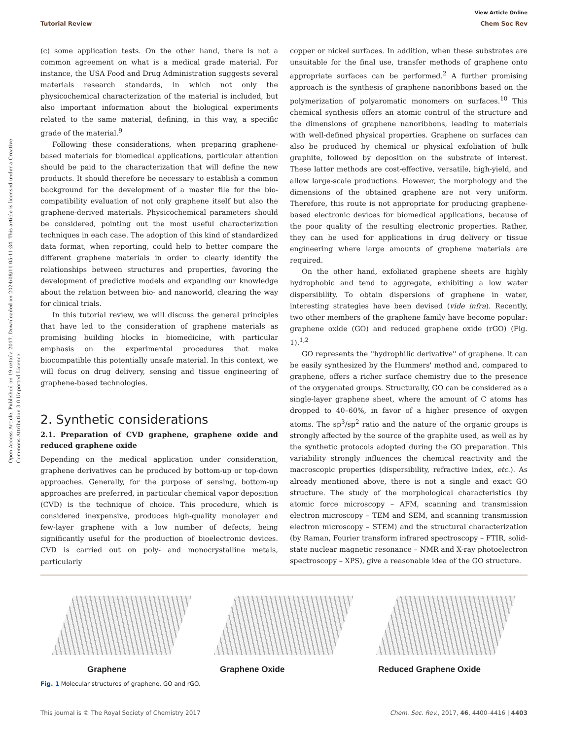View Article Online
Tutorial Review Chem Soc Rev
Open Access Article. Published on 19 uztaila 2017. Downloaded on 2024/08/11 05:11:34. This article is licensed under a Creative Commons Attribution 3.0 Unported Licence.
(c) some application tests. On the other hand, there is not a common agreement on what is a medical grade material. For instance, the USA Food and Drug Administration suggests several materials research standards, in which not only the physicochemical characterization of the material is included, but also important information about the biological experiments related to the same material, defining, in this way, a specific grade of the material.<sup>9</sup>
Following these considerations, when preparing graphene-based materials for biomedical applications, particular attention should be paid to the characterization that will define the new products. It should therefore be necessary to establish a common background for the development of a master file for the bio-compatibility evaluation of not only graphene itself but also the graphene-derived materials. Physicochemical parameters should be considered, pointing out the most useful characterization techniques in each case. The adoption of this kind of standardized data format, when reporting, could help to better compare the different graphene materials in order to clearly identify the relationships between structures and properties, favoring the development of predictive models and expanding our knowledge about the relation between bio- and nanoworld, clearing the way for clinical trials.
In this tutorial review, we will discuss the general principles that have led to the consideration of graphene materials as promising building blocks in biomedicine, with particular emphasis on the experimental procedures that make biocompatible this potentially unsafe material. In this context, we will focus on drug delivery, sensing and tissue engineering of graphene-based technologies.
2. Synthetic considerations
2.1. Preparation of CVD graphene, graphene oxide and reduced graphene oxide
Depending on the medical application under consideration, graphene derivatives can be produced by bottom-up or top-down approaches. Generally, for the purpose of sensing, bottom-up approaches are preferred, in particular chemical vapor deposition (CVD) is the technique of choice. This procedure, which is considered inexpensive, produces high-quality monolayer and few-layer graphene with a low number of defects, being significantly useful for the production of bioelectronic devices. CVD is carried out on poly- and monocrystalline metals, particularly
copper or nickel surfaces. In addition, when these substrates are unsuitable for the final use, transfer methods of graphene onto appropriate surfaces can be performed.<sup>2</sup> A further promising approach is the synthesis of graphene nanoribbons based on the polymerization of polyaromatic monomers on surfaces.<sup>10</sup> This chemical synthesis offers an atomic control of the structure and the dimensions of graphene nanoribbons, leading to materials with well-defined physical properties. Graphene on surfaces can also be produced by chemical or physical exfoliation of bulk graphite, followed by deposition on the substrate of interest. These latter methods are cost-effective, versatile, high-yield, and allow large-scale productions. However, the morphology and the dimensions of the obtained graphene are not very uniform. Therefore, this route is not appropriate for producing graphene-based electronic devices for biomedical applications, because of the poor quality of the resulting electronic properties. Rather, they can be used for applications in drug delivery or tissue engineering where large amounts of graphene materials are required.
On the other hand, exfoliated graphene sheets are highly hydrophobic and tend to aggregate, exhibiting a low water dispersibility. To obtain dispersions of graphene in water, interesting strategies have been devised (vide infra). Recently, two other members of the graphene family have become popular: graphene oxide (GO) and reduced graphene oxide (rGO) (Fig. 1).<sup>1,2</sup>
GO represents the ''hydrophilic derivative'' of graphene. It can be easily synthesized by the Hummers' method and, compared to graphene, offers a richer surface chemistry due to the presence of the oxygenated groups. Structurally, GO can be considered as a single-layer graphene sheet, where the amount of C atoms has dropped to 40–60%, in favor of a higher presence of oxygen atoms. The sp<sup>3</sup>/sp<sup>2</sup> ratio and the nature of the organic groups is strongly affected by the source of the graphite used, as well as by the synthetic protocols adopted during the GO preparation. This variability strongly influences the chemical reactivity and the macroscopic properties (dispersibility, refractive index, etc.). As already mentioned above, there is not a single and exact GO structure. The study of the morphological characteristics (by atomic force microscopy – AFM, scanning and transmission electron microscopy – TEM and SEM, and scanning transmission electron microscopy – STEM) and the structural characterization (by Raman, Fourier transform infrared spectroscopy – FTIR, solid-state nuclear magnetic resonance – NMR and X-ray photoelectron spectroscopy – XPS), give a reasonable idea of the GO structure.
Graphene Graphene Oxide Reduced Graphene Oxide
Fig. 1 Molecular structures of graphene, GO and rGO.
This journal is © The Royal Society of Chemistry 2017 Chem. Soc. Rev., 2017, 46, 4400–4416 | 4403